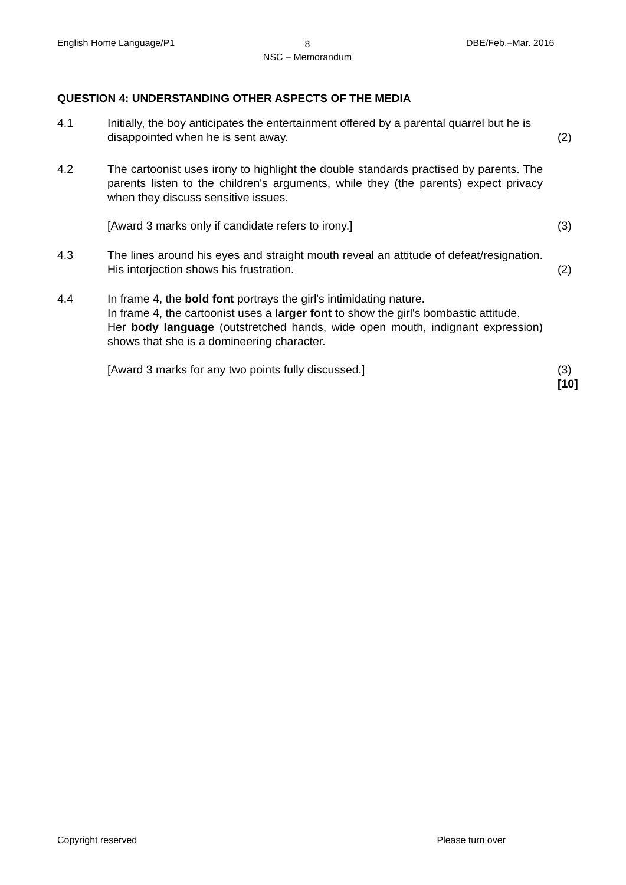English Home Language/P1
8
NSC – Memorandum
DBE/Feb.–Mar. 2016
QUESTION 4: UNDERSTANDING OTHER ASPECTS OF THE MEDIA
4.1 Initially, the boy anticipates the entertainment offered by a parental quarrel but he is disappointed when he is sent away.
(2)
4.2 The cartoonist uses irony to highlight the double standards practised by parents. The parents listen to the children's arguments, while they (the parents) expect privacy when they discuss sensitive issues.
[Award 3 marks only if candidate refers to irony.]
(3)
4.3 The lines around his eyes and straight mouth reveal an attitude of defeat/resignation. His interjection shows his frustration.
(2)
4.4 In frame 4, the bold font portrays the girl's intimidating nature.
In frame 4, the cartoonist uses a larger font to show the girl's bombastic attitude.
Her body language (outstretched hands, wide open mouth, indignant expression) shows that she is a domineering character.
[Award 3 marks for any two points fully discussed.]
(3)
[10]
Copyright reserved Please turn over